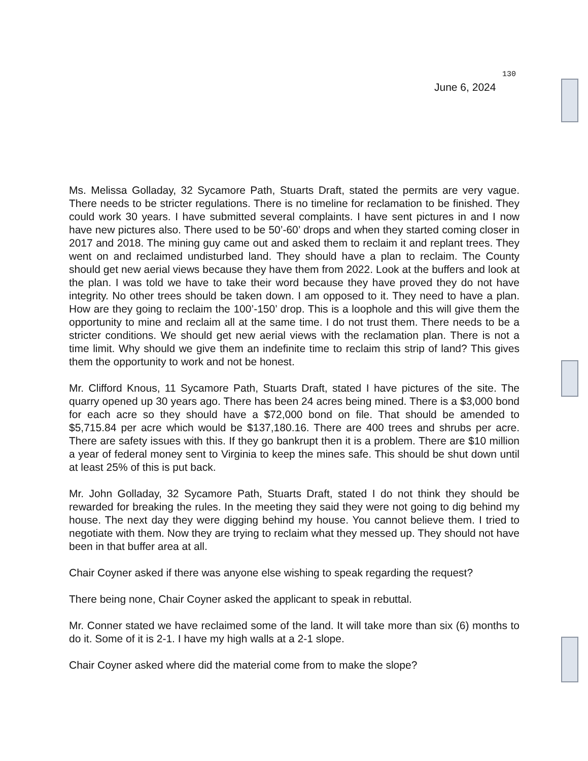130
June 6, 2024
Ms. Melissa Golladay, 32 Sycamore Path, Stuarts Draft, stated the permits are very vague. There needs to be stricter regulations. There is no timeline for reclamation to be finished. They could work 30 years. I have submitted several complaints. I have sent pictures in and I now have new pictures also. There used to be 50’-60’ drops and when they started coming closer in 2017 and 2018. The mining guy came out and asked them to reclaim it and replant trees. They went on and reclaimed undisturbed land. They should have a plan to reclaim. The County should get new aerial views because they have them from 2022. Look at the buffers and look at the plan. I was told we have to take their word because they have proved they do not have integrity. No other trees should be taken down. I am opposed to it. They need to have a plan. How are they going to reclaim the 100’-150’ drop. This is a loophole and this will give them the opportunity to mine and reclaim all at the same time. I do not trust them. There needs to be a stricter conditions. We should get new aerial views with the reclamation plan. There is not a time limit. Why should we give them an indefinite time to reclaim this strip of land? This gives them the opportunity to work and not be honest.
Mr. Clifford Knous, 11 Sycamore Path, Stuarts Draft, stated I have pictures of the site. The quarry opened up 30 years ago. There has been 24 acres being mined. There is a $3,000 bond for each acre so they should have a $72,000 bond on file. That should be amended to $5,715.84 per acre which would be $137,180.16. There are 400 trees and shrubs per acre. There are safety issues with this. If they go bankrupt then it is a problem. There are $10 million a year of federal money sent to Virginia to keep the mines safe. This should be shut down until at least 25% of this is put back.
Mr. John Golladay, 32 Sycamore Path, Stuarts Draft, stated I do not think they should be rewarded for breaking the rules. In the meeting they said they were not going to dig behind my house. The next day they were digging behind my house. You cannot believe them. I tried to negotiate with them. Now they are trying to reclaim what they messed up. They should not have been in that buffer area at all.
Chair Coyner asked if there was anyone else wishing to speak regarding the request?
There being none, Chair Coyner asked the applicant to speak in rebuttal.
Mr. Conner stated we have reclaimed some of the land. It will take more than six (6) months to do it. Some of it is 2-1. I have my high walls at a 2-1 slope.
Chair Coyner asked where did the material come from to make the slope?